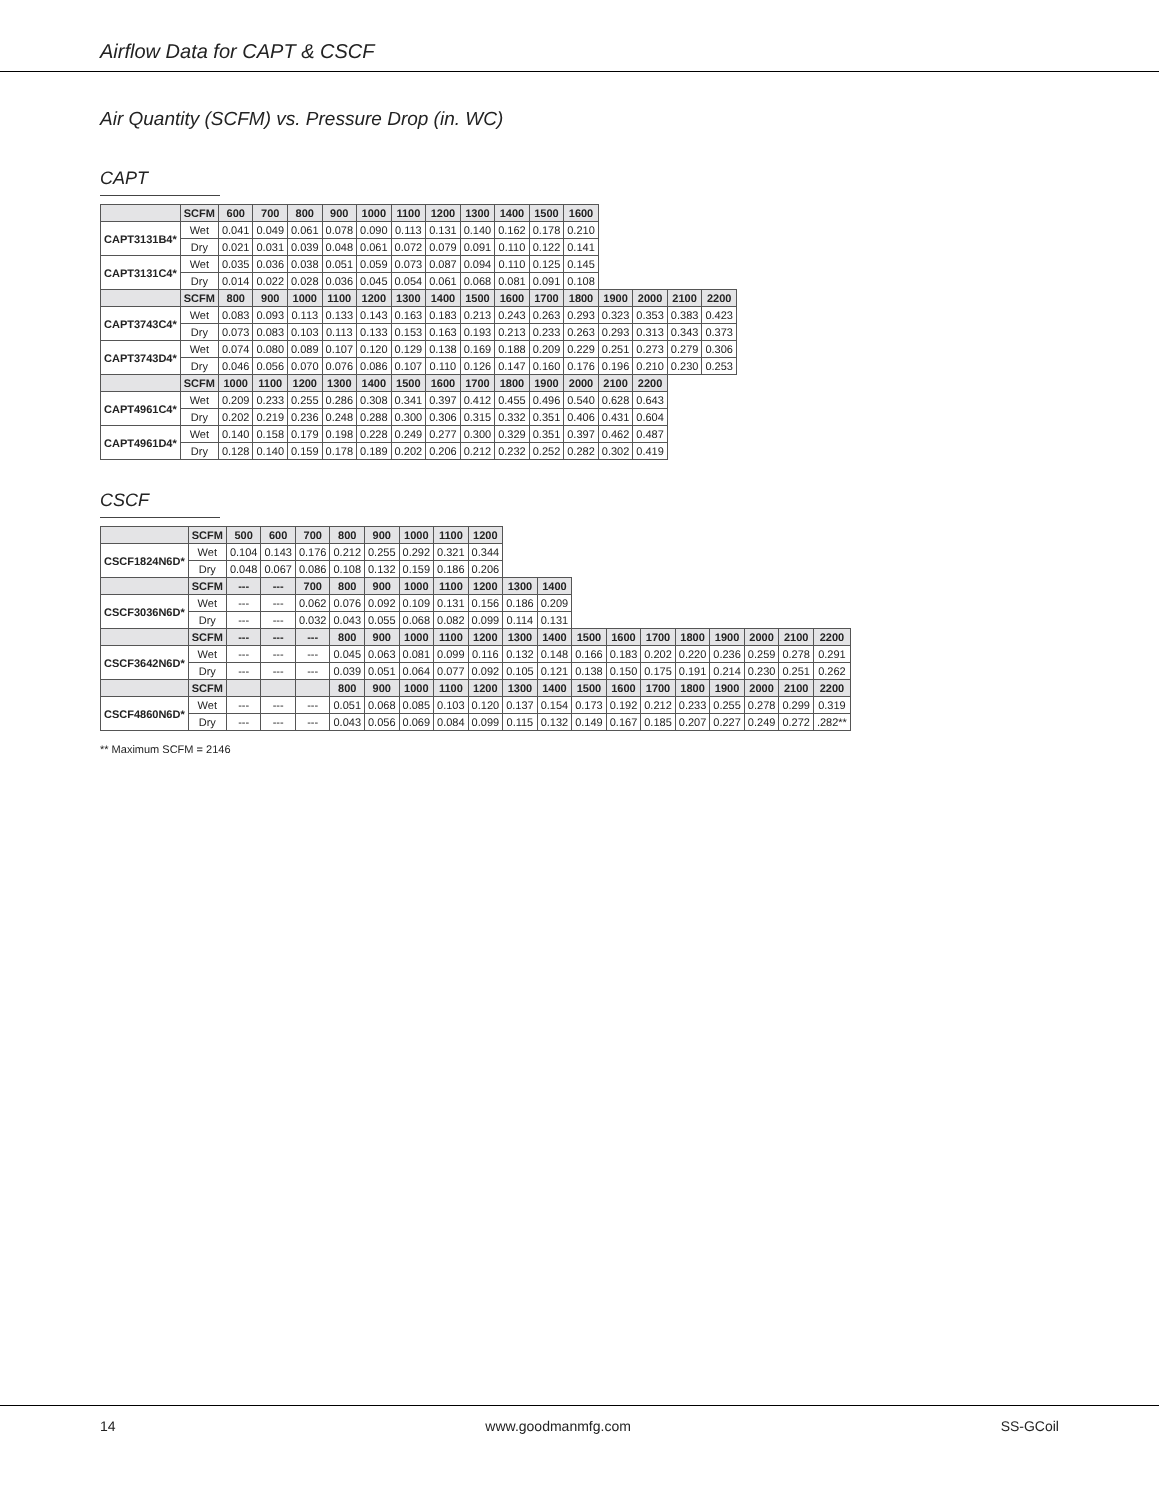Airflow Data for CAPT & CSCF
Air Quantity (SCFM) vs. Pressure Drop (in. WC)
CAPT
| | SCFM | 600 | 700 | 800 | 900 | 1000 | 1100 | 1200 | 1300 | 1400 | 1500 | 1600 | | | | |
| --- | --- | --- | --- | --- | --- | --- | --- | --- | --- | --- | --- | --- | --- | --- | --- | --- |
| CAPT3131B4* | Wet | 0.041 | 0.049 | 0.061 | 0.078 | 0.090 | 0.113 | 0.131 | 0.140 | 0.162 | 0.178 | 0.210 | | | | |
| | Dry | 0.021 | 0.031 | 0.039 | 0.048 | 0.061 | 0.072 | 0.079 | 0.091 | 0.110 | 0.122 | 0.141 | | | | |
| CAPT3131C4* | Wet | 0.035 | 0.036 | 0.038 | 0.051 | 0.059 | 0.073 | 0.087 | 0.094 | 0.110 | 0.125 | 0.145 | | | | |
| | Dry | 0.014 | 0.022 | 0.028 | 0.036 | 0.045 | 0.054 | 0.061 | 0.068 | 0.081 | 0.091 | 0.108 | | | | |
| | SCFM | 800 | 900 | 1000 | 1100 | 1200 | 1300 | 1400 | 1500 | 1600 | 1700 | 1800 | 1900 | 2000 | 2100 | 2200 |
| CAPT3743C4* | Wet | 0.083 | 0.093 | 0.113 | 0.133 | 0.143 | 0.163 | 0.183 | 0.213 | 0.243 | 0.263 | 0.293 | 0.323 | 0.353 | 0.383 | 0.423 |
| | Dry | 0.073 | 0.083 | 0.103 | 0.113 | 0.133 | 0.153 | 0.163 | 0.193 | 0.213 | 0.233 | 0.263 | 0.293 | 0.313 | 0.343 | 0.373 |
| CAPT3743D4* | Wet | 0.074 | 0.080 | 0.089 | 0.107 | 0.120 | 0.129 | 0.138 | 0.169 | 0.188 | 0.209 | 0.229 | 0.251 | 0.273 | 0.279 | 0.306 |
| | Dry | 0.046 | 0.056 | 0.070 | 0.076 | 0.086 | 0.107 | 0.110 | 0.126 | 0.147 | 0.160 | 0.176 | 0.196 | 0.210 | 0.230 | 0.253 |
| | SCFM | 1000 | 1100 | 1200 | 1300 | 1400 | 1500 | 1600 | 1700 | 1800 | 1900 | 2000 | 2100 | 2200 | | |
| CAPT4961C4* | Wet | 0.209 | 0.233 | 0.255 | 0.286 | 0.308 | 0.341 | 0.397 | 0.412 | 0.455 | 0.496 | 0.540 | 0.628 | 0.643 | | |
| | Dry | 0.202 | 0.219 | 0.236 | 0.248 | 0.288 | 0.300 | 0.306 | 0.315 | 0.332 | 0.351 | 0.406 | 0.431 | 0.604 | | |
| CAPT4961D4* | Wet | 0.140 | 0.158 | 0.179 | 0.198 | 0.228 | 0.249 | 0.277 | 0.300 | 0.329 | 0.351 | 0.397 | 0.462 | 0.487 | | |
| | Dry | 0.128 | 0.140 | 0.159 | 0.178 | 0.189 | 0.202 | 0.206 | 0.212 | 0.232 | 0.252 | 0.282 | 0.302 | 0.419 | | |
CSCF
| | SCFM | 500 | 600 | 700 | 800 | 900 | 1000 | 1100 | 1200 | | | | | | | | | | |
| --- | --- | --- | --- | --- | --- | --- | --- | --- | --- | --- | --- | --- | --- | --- | --- | --- | --- | --- | --- |
| CSCF1824N6D* | Wet | 0.104 | 0.143 | 0.176 | 0.212 | 0.255 | 0.292 | 0.321 | 0.344 | | | | | | | | | | |
| | Dry | 0.048 | 0.067 | 0.086 | 0.108 | 0.132 | 0.159 | 0.186 | 0.206 | | | | | | | | | | |
| | SCFM | --- | --- | 700 | 800 | 900 | 1000 | 1100 | 1200 | 1300 | 1400 | | | | | | | | |
| CSCF3036N6D* | Wet | --- | --- | 0.062 | 0.076 | 0.092 | 0.109 | 0.131 | 0.156 | 0.186 | 0.209 | | | | | | | | |
| | Dry | --- | --- | 0.032 | 0.043 | 0.055 | 0.068 | 0.082 | 0.099 | 0.114 | 0.131 | | | | | | | | |
| | SCFM | --- | --- | --- | 800 | 900 | 1000 | 1100 | 1200 | 1300 | 1400 | 1500 | 1600 | 1700 | 1800 | 1900 | 2000 | 2100 | 2200 |
| CSCF3642N6D* | Wet | --- | --- | --- | 0.045 | 0.063 | 0.081 | 0.099 | 0.116 | 0.132 | 0.148 | 0.166 | 0.183 | 0.202 | 0.220 | 0.236 | 0.259 | 0.278 | 0.291 |
| | Dry | --- | --- | --- | 0.039 | 0.051 | 0.064 | 0.077 | 0.092 | 0.105 | 0.121 | 0.138 | 0.150 | 0.175 | 0.191 | 0.214 | 0.230 | 0.251 | 0.262 |
| | SCFM | | | | 800 | 900 | 1000 | 1100 | 1200 | 1300 | 1400 | 1500 | 1600 | 1700 | 1800 | 1900 | 2000 | 2100 | 2200 |
| CSCF4860N6D* | Wet | --- | --- | --- | 0.051 | 0.068 | 0.085 | 0.103 | 0.120 | 0.137 | 0.154 | 0.173 | 0.192 | 0.212 | 0.233 | 0.255 | 0.278 | 0.299 | 0.319 |
| | Dry | --- | --- | --- | 0.043 | 0.056 | 0.069 | 0.084 | 0.099 | 0.115 | 0.132 | 0.149 | 0.167 | 0.185 | 0.207 | 0.227 | 0.249 | 0.272 | .282** |
** Maximum SCFM = 2146
14 www.goodmanmfg.com SS-GCoil